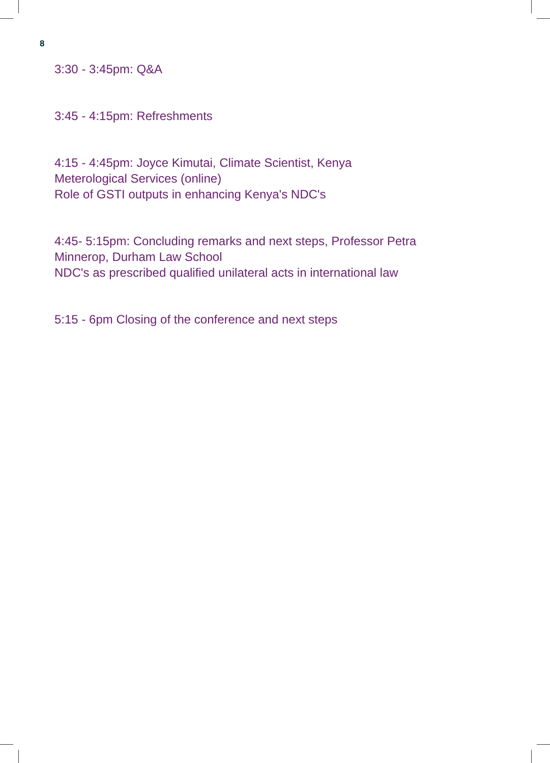8
3:30 - 3:45pm: Q&A
3:45 - 4:15pm: Refreshments
4:15 - 4:45pm: Joyce Kimutai, Climate Scientist, Kenya
Meterological Services (online)
Role of GSTI outputs in enhancing Kenya's NDC's
4:45- 5:15pm: Concluding remarks and next steps, Professor Petra
Minnerop, Durham Law School
NDC's as prescribed qualified unilateral acts in international law
5:15 - 6pm Closing of the conference and next steps